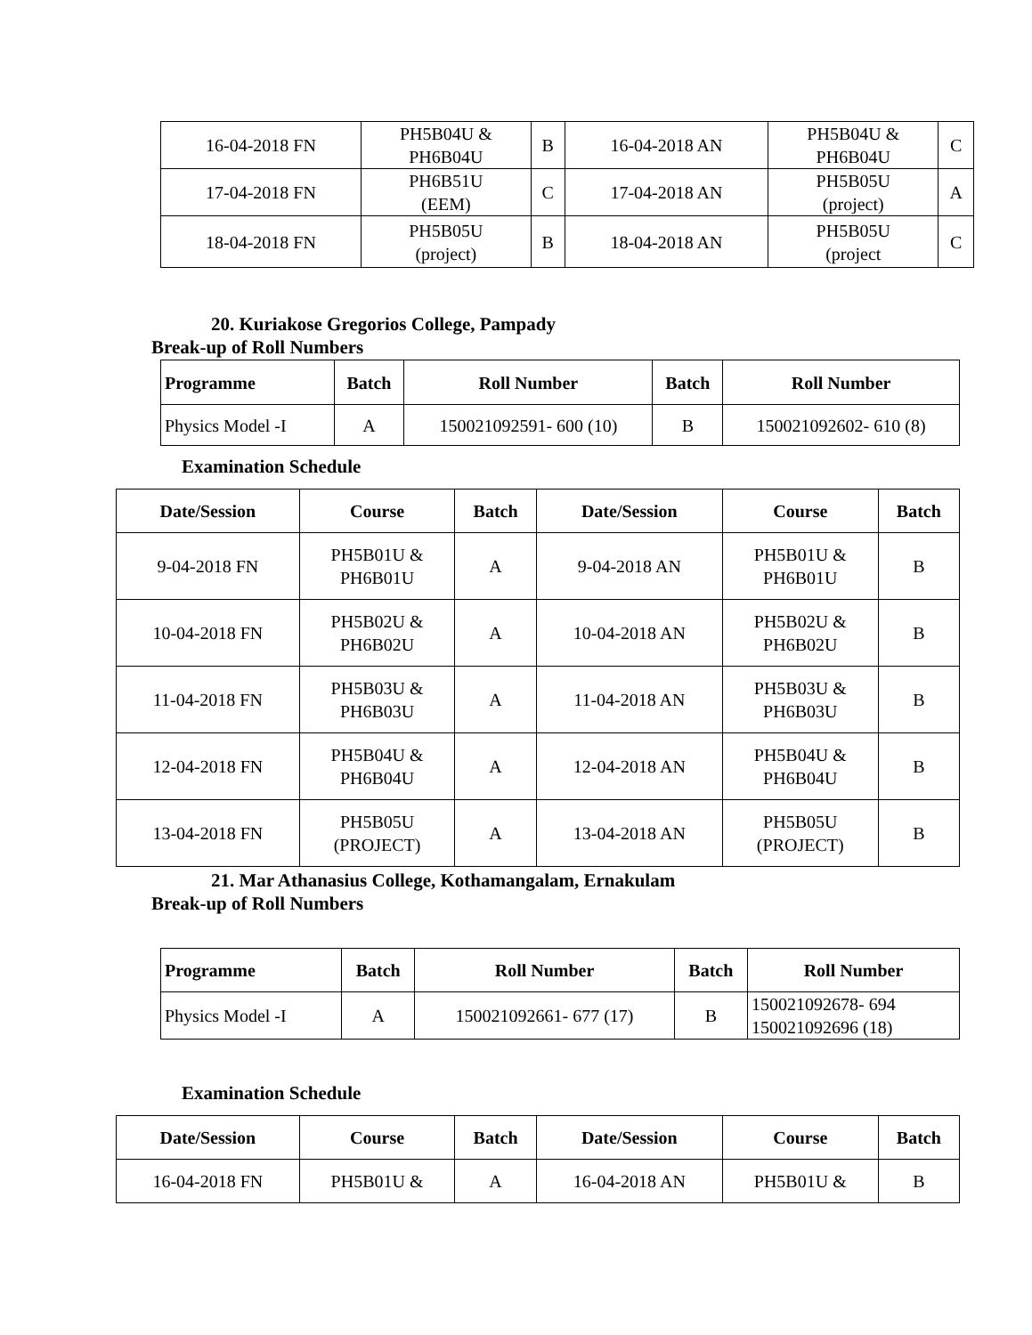| 16-04-2018 FN | PH5B04U & PH6B04U | B | 16-04-2018 AN | PH5B04U & PH6B04U | C |
| 17-04-2018 FN | PH6B51U (EEM) | C | 17-04-2018 AN | PH5B05U (project) | A |
| 18-04-2018 FN | PH5B05U (project) | B | 18-04-2018 AN | PH5B05U (project | C |
20. Kuriakose Gregorios College, Pampady
Break-up of Roll Numbers
| Programme | Batch | Roll Number | Batch | Roll Number |
| --- | --- | --- | --- | --- |
| Physics Model -I | A | 150021092591- 600 (10) | B | 150021092602- 610 (8) |
Examination Schedule
| Date/Session | Course | Batch | Date/Session | Course | Batch |
| --- | --- | --- | --- | --- | --- |
| 9-04-2018 FN | PH5B01U & PH6B01U | A | 9-04-2018 AN | PH5B01U & PH6B01U | B |
| 10-04-2018 FN | PH5B02U & PH6B02U | A | 10-04-2018 AN | PH5B02U & PH6B02U | B |
| 11-04-2018 FN | PH5B03U & PH6B03U | A | 11-04-2018 AN | PH5B03U & PH6B03U | B |
| 12-04-2018 FN | PH5B04U & PH6B04U | A | 12-04-2018 AN | PH5B04U & PH6B04U | B |
| 13-04-2018 FN | PH5B05U (PROJECT) | A | 13-04-2018 AN | PH5B05U (PROJECT) | B |
21. Mar Athanasius College, Kothamangalam, Ernakulam
Break-up of Roll Numbers
| Programme | Batch | Roll Number | Batch | Roll Number |
| --- | --- | --- | --- | --- |
| Physics Model -I | A | 150021092661- 677 (17) | B | 150021092678- 694 150021092696 (18) |
Examination Schedule
| Date/Session | Course | Batch | Date/Session | Course | Batch |
| --- | --- | --- | --- | --- | --- |
| 16-04-2018 FN | PH5B01U & | A | 16-04-2018 AN | PH5B01U & | B |